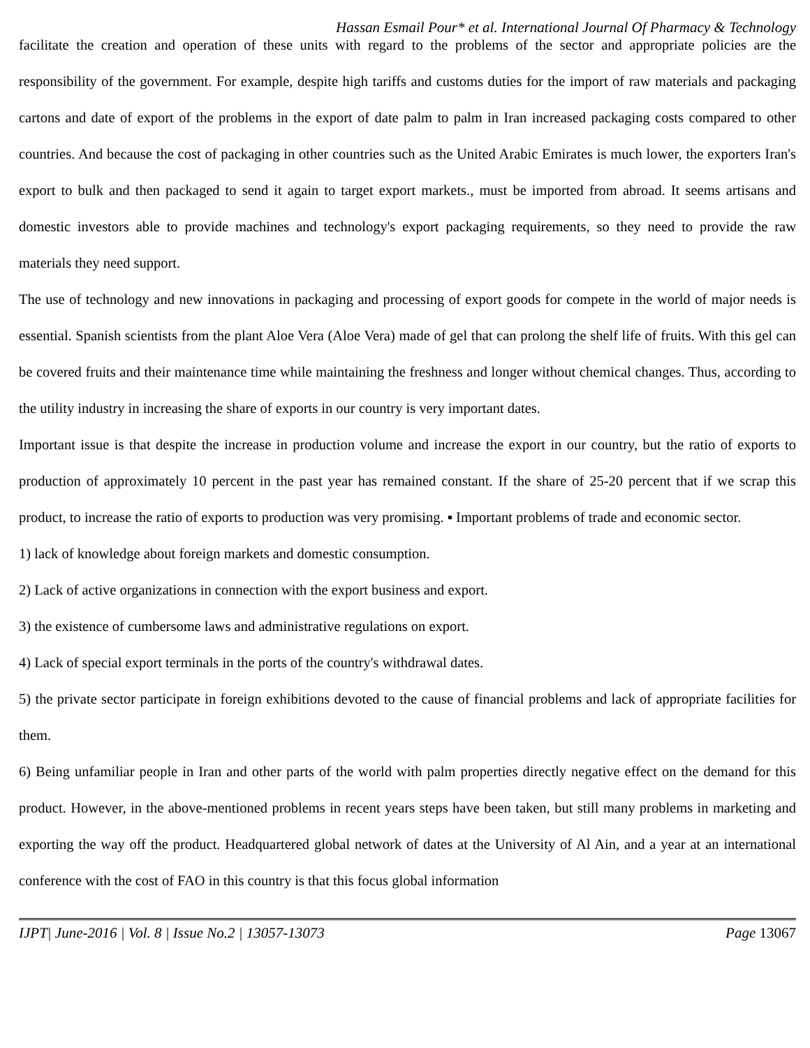Hassan Esmail Pour* et al. International Journal Of Pharmacy & Technology
facilitate the creation and operation of these units with regard to the problems of the sector and appropriate policies are the responsibility of the government. For example, despite high tariffs and customs duties for the import of raw materials and packaging cartons and date of export of the problems in the export of date palm to palm in Iran increased packaging costs compared to other countries. And because the cost of packaging in other countries such as the United Arabic Emirates is much lower, the exporters Iran's export to bulk and then packaged to send it again to target export markets., must be imported from abroad. It seems artisans and domestic investors able to provide machines and technology's export packaging requirements, so they need to provide the raw materials they need support.
The use of technology and new innovations in packaging and processing of export goods for compete in the world of major needs is essential. Spanish scientists from the plant Aloe Vera (Aloe Vera) made of gel that can prolong the shelf life of fruits. With this gel can be covered fruits and their maintenance time while maintaining the freshness and longer without chemical changes. Thus, according to the utility industry in increasing the share of exports in our country is very important dates.
Important issue is that despite the increase in production volume and increase the export in our country, but the ratio of exports to production of approximately 10 percent in the past year has remained constant. If the share of 25-20 percent that if we scrap this product, to increase the ratio of exports to production was very promising. ▪ Important problems of trade and economic sector.
1) lack of knowledge about foreign markets and domestic consumption.
2) Lack of active organizations in connection with the export business and export.
3) the existence of cumbersome laws and administrative regulations on export.
4) Lack of special export terminals in the ports of the country's withdrawal dates.
5) the private sector participate in foreign exhibitions devoted to the cause of financial problems and lack of appropriate facilities for them.
6) Being unfamiliar people in Iran and other parts of the world with palm properties directly negative effect on the demand for this product. However, in the above-mentioned problems in recent years steps have been taken, but still many problems in marketing and exporting the way off the product. Headquartered global network of dates at the University of Al Ain, and a year at an international conference with the cost of FAO in this country is that this focus global information
IJPT| June-2016 | Vol. 8 | Issue No.2 | 13057-13073 Page 13067